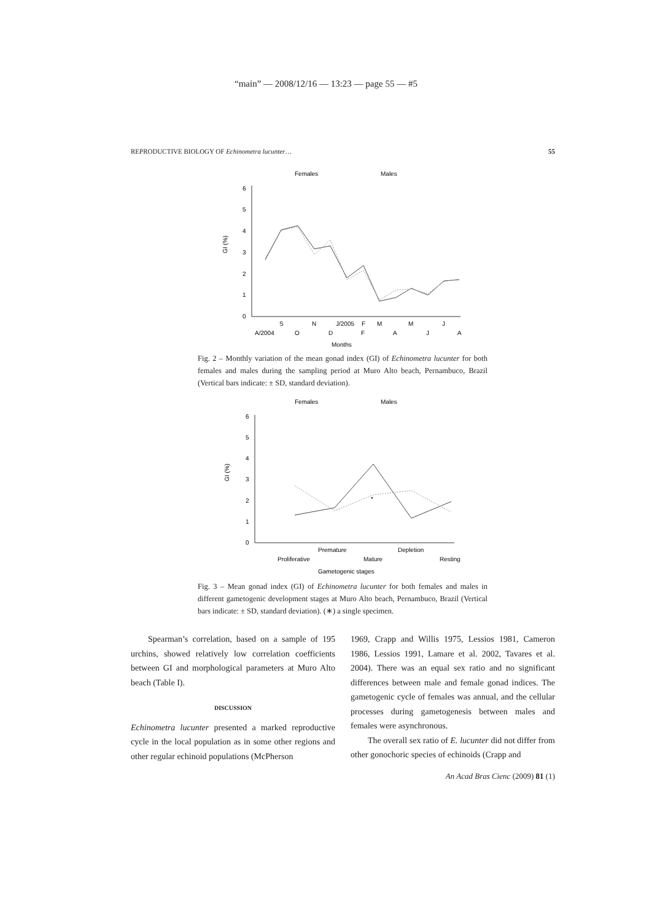“main” — 2008/12/16 — 13:23 — page 55 — #5
REPRODUCTIVE BIOLOGY OF Echinometra lucunter… 55
Females
Males
6
5
4
3
2
1
0
GI (%)
S
N
J/2005
F
M
M
J
A/2004
O
D
F
A
J
A
Months
Fig. 2 – Monthly variation of the mean gonad index (GI) of Echinometra lucunter for both females and males during the sampling period at Muro Alto beach, Pernambuco, Brazil (Vertical bars indicate: ± SD, standard deviation).
Females
Males
6
5
4
3
2
1
0
GI (%)
*
Premature
Depletion
Proliferative
Mature
Resting
Gametogenic stages
Fig. 3 – Mean gonad index (GI) of Echinometra lucunter for both females and males in different gametogenic development stages at Muro Alto beach, Pernambuco, Brazil (Vertical bars indicate: ± SD, standard deviation). (∗) a single specimen.
  Spearman’s correlation, based on a sample of 195 urchins, showed relatively low correlation coefficients between GI and morphological parameters at Muro Alto beach (Table I).
DISCUSSION
Echinometra lucunter presented a marked reproductive cycle in the local population as in some other regions and other regular echinoid populations (McPherson
1969, Crapp and Willis 1975, Lessios 1981, Cameron 1986, Lessios 1991, Lamare et al. 2002, Tavares et al. 2004). There was an equal sex ratio and no significant differences between male and female gonad indices. The gametogenic cycle of females was annual, and the cellular processes during gametogenesis between males and females were asynchronous.
  The overall sex ratio of E. lucunter did not differ from other gonochoric species of echinoids (Crapp and
An Acad Bras Cienc (2009) 81 (1)